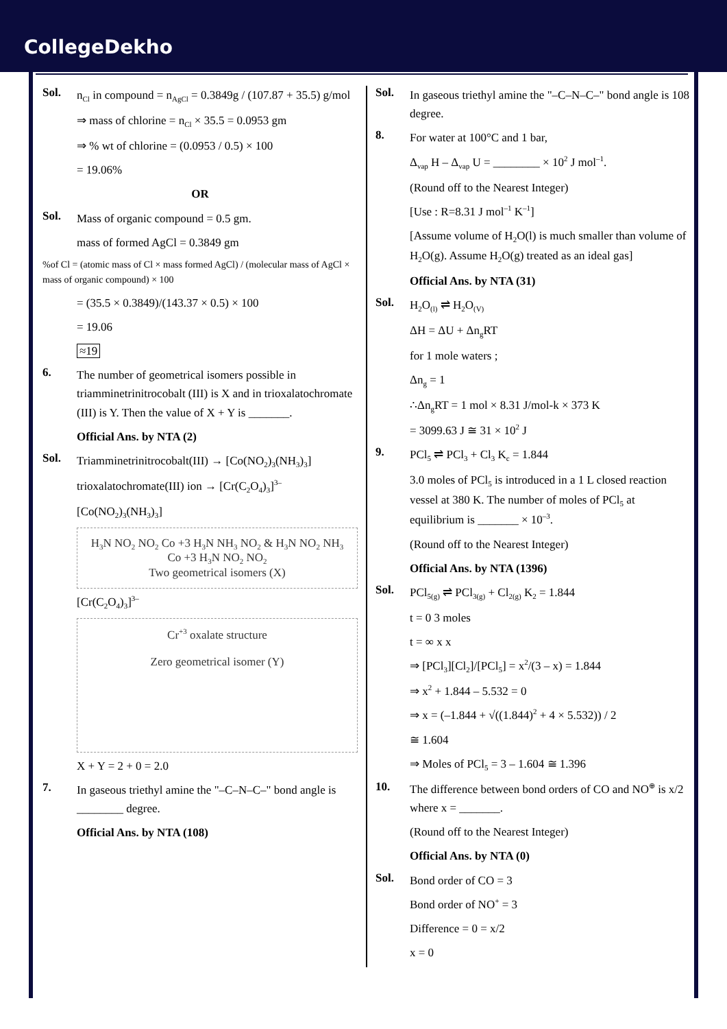CollegeDekho
Sol.
n<sub>Cl</sub> in compound = n<sub>AgCl</sub> = 0.3849g / (107.87 + 35.5) g/mol
⇒ mass of chlorine = n<sub>Cl</sub> × 35.5 = 0.0953 gm
⇒ % wt of chlorine = (0.0953 / 0.5) × 100
= 19.06%
OR
Sol.
Mass of organic compound = 0.5 gm.
mass of formed AgCl = 0.3849 gm
%of Cl = (atomic mass of Cl × mass formed AgCl) / (molecular mass of AgCl × mass of organic compound) × 100
= (35.5 × 0.3849)/(143.37 × 0.5) × 100
= 19.06
≈19
6.
The number of geometrical isomers possible in triamminetrinitrocobalt (III) is X and in trioxalatochromate (III) is Y. Then the value of X + Y is _______.
Official Ans. by NTA (2)
Sol.
Triamminetrinitrocobalt(III) → [Co(NO<sub>2</sub>)<sub>3</sub>(NH<sub>3</sub>)<sub>3</sub>]
trioxalatochromate(III) ion → [Cr(C<sub>2</sub>O<sub>4</sub>)<sub>3</sub>]<sup>3–</sup>
[Co(NO<sub>2</sub>)<sub>3</sub>(NH<sub>3</sub>)<sub>3</sub>]
H<sub>3</sub>N NO<sub>2</sub> NO<sub>2</sub> Co +3 H<sub>3</sub>N NH<sub>3</sub> NO<sub>2</sub> & H<sub>3</sub>N NO<sub>2</sub> NH<sub>3</sub> Co +3 H<sub>3</sub>N NO<sub>2</sub> NO<sub>2</sub>
Two geometrical isomers (X)
[Cr(C<sub>2</sub>O<sub>4</sub>)<sub>3</sub>]<sup>3–</sup>
Cr<sup>+3</sup> oxalate structure
Zero geometrical isomer (Y)
X + Y = 2 + 0 = 2.0
7.
In gaseous triethyl amine the "–C–N–C–" bond angle is ________ degree.
Official Ans. by NTA (108)
Sol.
In gaseous triethyl amine the "–C–N–C–" bond angle is 108 degree.
8.
For water at 100°C and 1 bar,
Δ<sub>vap</sub> H – Δ<sub>vap</sub> U = ________ × 10<sup>2</sup> J mol<sup>–1</sup>.
(Round off to the Nearest Integer)
[Use : R=8.31 J mol<sup>–1</sup> K<sup>–1</sup>]
[Assume volume of H<sub>2</sub>O(l) is much smaller than volume of H<sub>2</sub>O(g). Assume H<sub>2</sub>O(g) treated as an ideal gas]
Official Ans. by NTA (31)
Sol.
H<sub>2</sub>O<sub>(l)</sub> ⇌ H<sub>2</sub>O<sub>(V)</sub>
ΔH = ΔU + Δn<sub>g</sub>RT
for 1 mole waters ;
Δn<sub>g</sub> = 1
∴Δn<sub>g</sub>RT = 1 mol × 8.31 J/mol-k × 373 K
= 3099.63 J ≅ 31 × 10<sup>2</sup> J
9.
PCl<sub>5</sub> ⇌ PCl<sub>3</sub> + Cl<sub>3</sub> K<sub>c</sub> = 1.844
3.0 moles of PCl<sub>5</sub> is introduced in a 1 L closed reaction vessel at 380 K. The number of moles of PCl<sub>5</sub> at equilibrium is _______ × 10<sup>–3</sup>.
(Round off to the Nearest Integer)
Official Ans. by NTA (1396)
Sol.
PCl<sub>5(g)</sub> ⇌ PCl<sub>3(g)</sub> + Cl<sub>2(g)</sub> K<sub>2</sub> = 1.844
t = 0 3 moles
t = ∞ x x
⇒ [PCl<sub>3</sub>][Cl<sub>2</sub>]/[PCl<sub>5</sub>] = x<sup>2</sup>/(3 – x) = 1.844
⇒ x<sup>2</sup> + 1.844 – 5.532 = 0
⇒ x = (–1.844 + √((1.844)<sup>2</sup> + 4 × 5.532)) / 2
≅ 1.604
⇒ Moles of PCl<sub>5</sub> = 3 – 1.604 ≅ 1.396
10.
The difference between bond orders of CO and NO<sup>⊕</sup> is x/2 where x = _______.
(Round off to the Nearest Integer)
Official Ans. by NTA (0)
Sol.
Bond order of CO = 3
Bond order of NO<sup>+</sup> = 3
Difference = 0 = x/2
x = 0